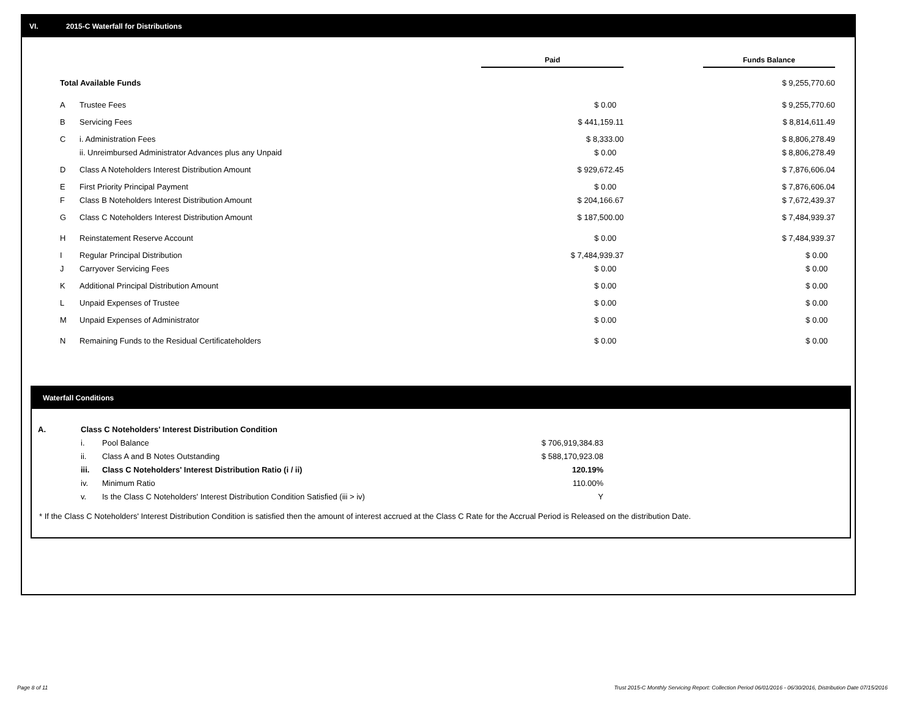VI. 2015-C Waterfall for Distributions
| | | Paid | | Funds Balance |
| --- | --- | --- | --- | --- |
| Total Available Funds | | | | $ 9,255,770.60 |
| A | Trustee Fees | $ 0.00 | | $ 9,255,770.60 |
| B | Servicing Fees | $ 441,159.11 | | $ 8,814,611.49 |
| C | i. Administration Fees | $ 8,333.00 | | $ 8,806,278.49 |
| | ii. Unreimbursed Administrator Advances plus any Unpaid | $ 0.00 | | $ 8,806,278.49 |
| D | Class A Noteholders Interest Distribution Amount | $ 929,672.45 | | $ 7,876,606.04 |
| E | First Priority Principal Payment | $ 0.00 | | $ 7,876,606.04 |
| F | Class B Noteholders Interest Distribution Amount | $ 204,166.67 | | $ 7,672,439.37 |
| G | Class C Noteholders Interest Distribution Amount | $ 187,500.00 | | $ 7,484,939.37 |
| H | Reinstatement Reserve Account | $ 0.00 | | $ 7,484,939.37 |
| I | Regular Principal Distribution | $ 7,484,939.37 | | $ 0.00 |
| J | Carryover Servicing Fees | $ 0.00 | | $ 0.00 |
| K | Additional Principal Distribution Amount | $ 0.00 | | $ 0.00 |
| L | Unpaid Expenses of Trustee | $ 0.00 | | $ 0.00 |
| M | Unpaid Expenses of Administrator | $ 0.00 | | $ 0.00 |
| N | Remaining Funds to the Residual Certificateholders | $ 0.00 | | $ 0.00 |
Waterfall Conditions
| A. | Class C Noteholders' Interest Distribution Condition | | |
| | i. | Pool Balance | $ 706,919,384.83 |
| | ii. | Class A and B Notes Outstanding | $ 588,170,923.08 |
| | iii. | Class C Noteholders' Interest Distribution Ratio (i / ii) | 120.19% |
| | iv. | Minimum Ratio | 110.00% |
| | v. | Is the Class C Noteholders' Interest Distribution Condition Satisfied (iii > iv) | Y |
* If the Class C Noteholders' Interest Distribution Condition is satisfied then the amount of interest accrued at the Class C Rate for the Accrual Period is Released on the distribution Date.
Page 8 of 11
Trust 2015-C Monthly Servicing Report: Collection Period 06/01/2016 - 06/30/2016, Distribution Date 07/15/2016